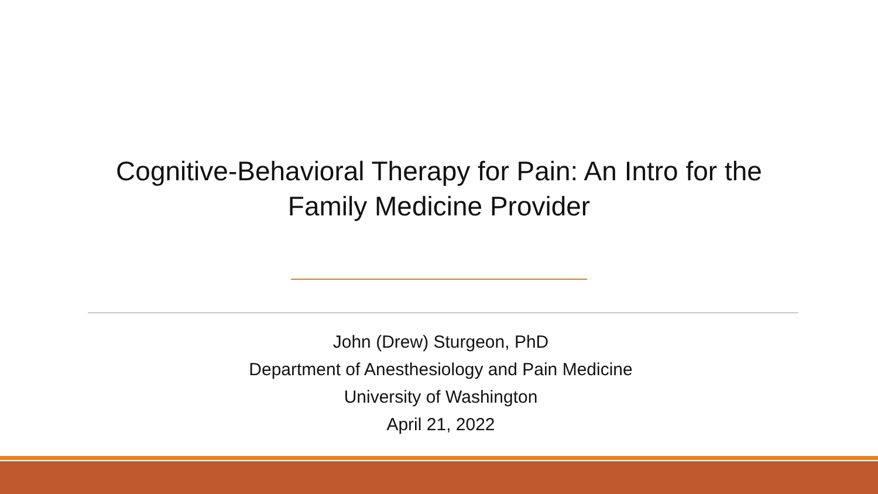Cognitive-Behavioral Therapy for Pain: An Intro for the
Family Medicine Provider
John (Drew) Sturgeon, PhD
Department of Anesthesiology and Pain Medicine
University of Washington
April 21, 2022